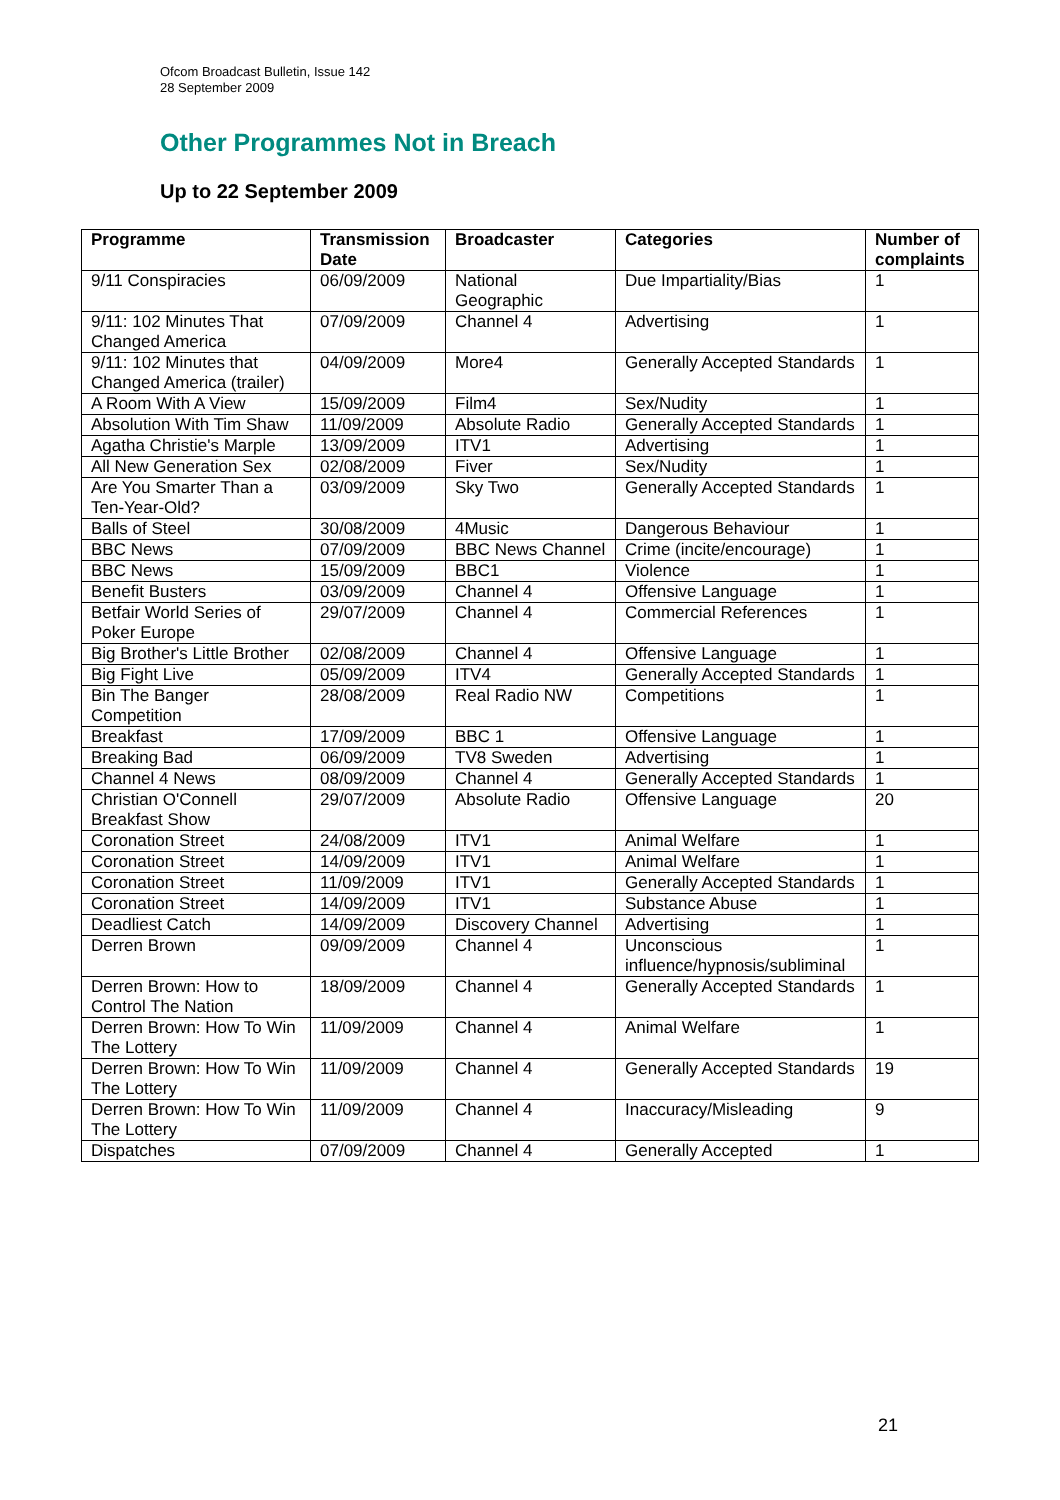Ofcom Broadcast Bulletin, Issue 142
28 September 2009
Other Programmes Not in Breach
Up to 22 September 2009
| Programme | Transmission Date | Broadcaster | Categories | Number of complaints |
| --- | --- | --- | --- | --- |
| 9/11 Conspiracies | 06/09/2009 | National Geographic | Due Impartiality/Bias | 1 |
| 9/11: 102 Minutes That Changed America | 07/09/2009 | Channel 4 | Advertising | 1 |
| 9/11: 102 Minutes that Changed America (trailer) | 04/09/2009 | More4 | Generally Accepted Standards | 1 |
| A Room With A View | 15/09/2009 | Film4 | Sex/Nudity | 1 |
| Absolution With Tim Shaw | 11/09/2009 | Absolute Radio | Generally Accepted Standards | 1 |
| Agatha Christie's Marple | 13/09/2009 | ITV1 | Advertising | 1 |
| All New Generation Sex | 02/08/2009 | Fiver | Sex/Nudity | 1 |
| Are You Smarter Than a Ten-Year-Old? | 03/09/2009 | Sky Two | Generally Accepted Standards | 1 |
| Balls of Steel | 30/08/2009 | 4Music | Dangerous Behaviour | 1 |
| BBC News | 07/09/2009 | BBC News Channel | Crime (incite/encourage) | 1 |
| BBC News | 15/09/2009 | BBC1 | Violence | 1 |
| Benefit Busters | 03/09/2009 | Channel 4 | Offensive Language | 1 |
| Betfair World Series of Poker Europe | 29/07/2009 | Channel 4 | Commercial References | 1 |
| Big Brother's Little Brother | 02/08/2009 | Channel 4 | Offensive Language | 1 |
| Big Fight Live | 05/09/2009 | ITV4 | Generally Accepted Standards | 1 |
| Bin The Banger Competition | 28/08/2009 | Real Radio NW | Competitions | 1 |
| Breakfast | 17/09/2009 | BBC 1 | Offensive Language | 1 |
| Breaking Bad | 06/09/2009 | TV8 Sweden | Advertising | 1 |
| Channel 4 News | 08/09/2009 | Channel 4 | Generally Accepted Standards | 1 |
| Christian O'Connell Breakfast Show | 29/07/2009 | Absolute Radio | Offensive Language | 20 |
| Coronation Street | 24/08/2009 | ITV1 | Animal Welfare | 1 |
| Coronation Street | 14/09/2009 | ITV1 | Animal Welfare | 1 |
| Coronation Street | 11/09/2009 | ITV1 | Generally Accepted Standards | 1 |
| Coronation Street | 14/09/2009 | ITV1 | Substance Abuse | 1 |
| Deadliest Catch | 14/09/2009 | Discovery Channel | Advertising | 1 |
| Derren Brown | 09/09/2009 | Channel 4 | Unconscious influence/hypnosis/subliminal | 1 |
| Derren Brown: How to Control The Nation | 18/09/2009 | Channel 4 | Generally Accepted Standards | 1 |
| Derren Brown: How To Win The Lottery | 11/09/2009 | Channel 4 | Animal Welfare | 1 |
| Derren Brown: How To Win The Lottery | 11/09/2009 | Channel 4 | Generally Accepted Standards | 19 |
| Derren Brown: How To Win The Lottery | 11/09/2009 | Channel 4 | Inaccuracy/Misleading | 9 |
| Dispatches | 07/09/2009 | Channel 4 | Generally Accepted | 1 |
21